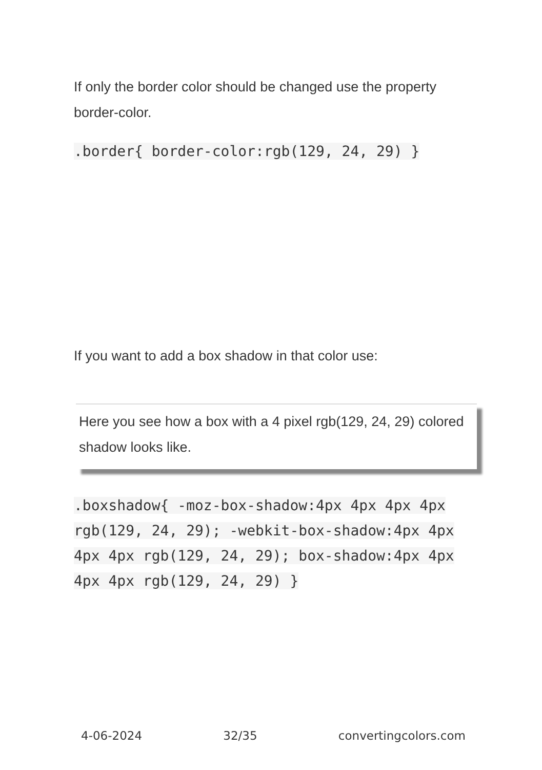If only the border color should be changed use the property border-color.
.border{ border-color:rgb(129, 24, 29) }
If you want to add a box shadow in that color use:
Here you see how a box with a 4 pixel rgb(129, 24, 29) colored shadow looks like.
.boxshadow{ -moz-box-shadow:4px 4px 4px 4px rgb(129, 24, 29); -webkit-box-shadow:4px 4px 4px 4px rgb(129, 24, 29); box-shadow:4px 4px 4px 4px rgb(129, 24, 29) }
4-06-2024 32/35 convertingcolors.com